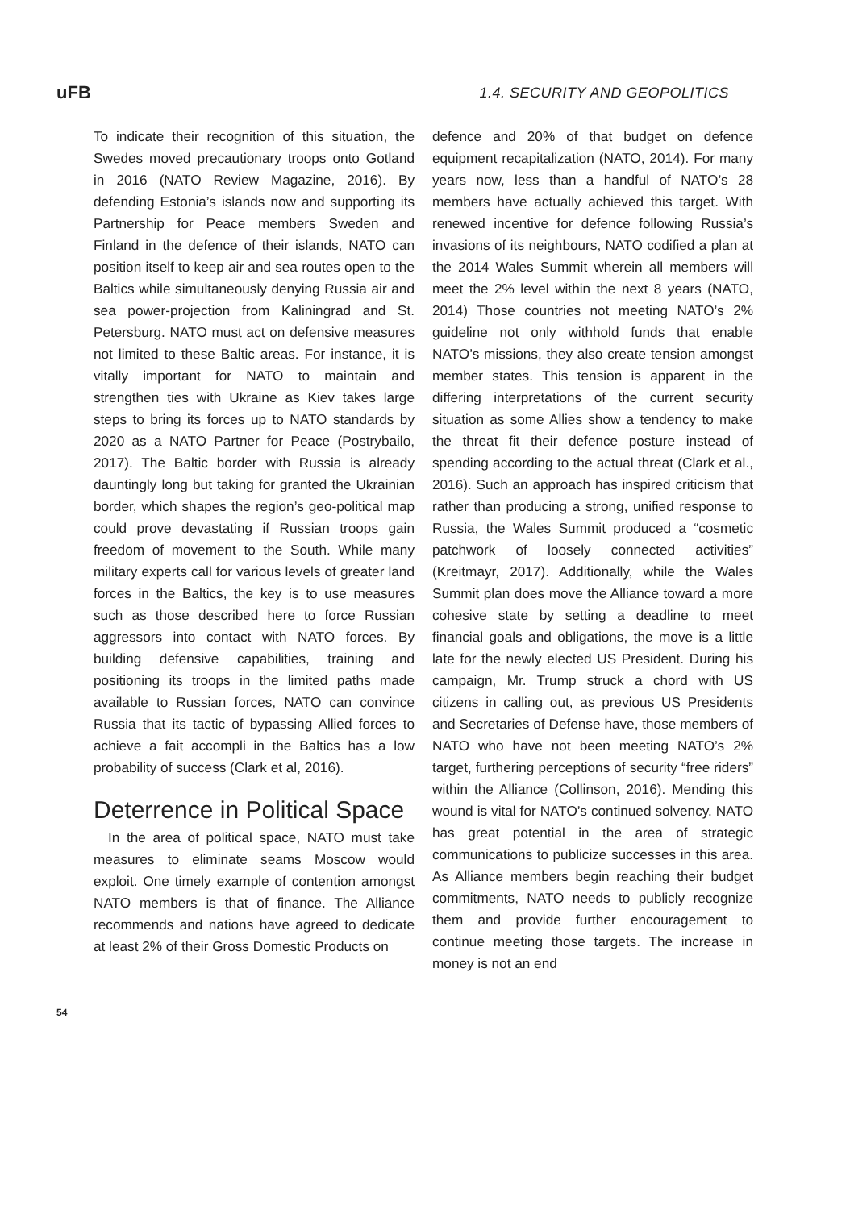uFB
1.4. SECURITY AND GEOPOLITICS
To indicate their recognition of this situation, the Swedes moved precautionary troops onto Gotland in 2016 (NATO Review Magazine, 2016). By defending Estonia’s islands now and supporting its Partnership for Peace members Sweden and Finland in the defence of their islands, NATO can position itself to keep air and sea routes open to the Baltics while simultaneously denying Russia air and sea power-projection from Kaliningrad and St. Petersburg. NATO must act on defensive measures not limited to these Baltic areas. For instance, it is vitally important for NATO to maintain and strengthen ties with Ukraine as Kiev takes large steps to bring its forces up to NATO standards by 2020 as a NATO Partner for Peace (Postrybailo, 2017). The Baltic border with Russia is already dauntingly long but taking for granted the Ukrainian border, which shapes the region’s geo-political map could prove devastating if Russian troops gain freedom of movement to the South. While many military experts call for various levels of greater land forces in the Baltics, the key is to use measures such as those described here to force Russian aggressors into contact with NATO forces. By building defensive capabilities, training and positioning its troops in the limited paths made available to Russian forces, NATO can convince Russia that its tactic of bypassing Allied forces to achieve a fait accompli in the Baltics has a low probability of success (Clark et al, 2016).
Deterrence in Political Space
In the area of political space, NATO must take measures to eliminate seams Moscow would exploit. One timely example of contention amongst NATO members is that of finance. The Alliance recommends and nations have agreed to dedicate at least 2% of their Gross Domestic Products on
defence and 20% of that budget on defence equipment recapitalization (NATO, 2014). For many years now, less than a handful of NATO’s 28 members have actually achieved this target. With renewed incentive for defence following Russia’s invasions of its neighbours, NATO codified a plan at the 2014 Wales Summit wherein all members will meet the 2% level within the next 8 years (NATO, 2014) Those countries not meeting NATO’s 2% guideline not only withhold funds that enable NATO’s missions, they also create tension amongst member states. This tension is apparent in the differing interpretations of the current security situation as some Allies show a tendency to make the threat fit their defence posture instead of spending according to the actual threat (Clark et al., 2016). Such an approach has inspired criticism that rather than producing a strong, unified response to Russia, the Wales Summit produced a “cosmetic patchwork of loosely connected activities” (Kreitmayr, 2017). Additionally, while the Wales Summit plan does move the Alliance toward a more cohesive state by setting a deadline to meet financial goals and obligations, the move is a little late for the newly elected US President. During his campaign, Mr. Trump struck a chord with US citizens in calling out, as previous US Presidents and Secretaries of Defense have, those members of NATO who have not been meeting NATO’s 2% target, furthering perceptions of security “free riders” within the Alliance (Collinson, 2016). Mending this wound is vital for NATO’s continued solvency. NATO has great potential in the area of strategic communications to publicize successes in this area. As Alliance members begin reaching their budget commitments, NATO needs to publicly recognize them and provide further encouragement to continue meeting those targets. The increase in money is not an end
54